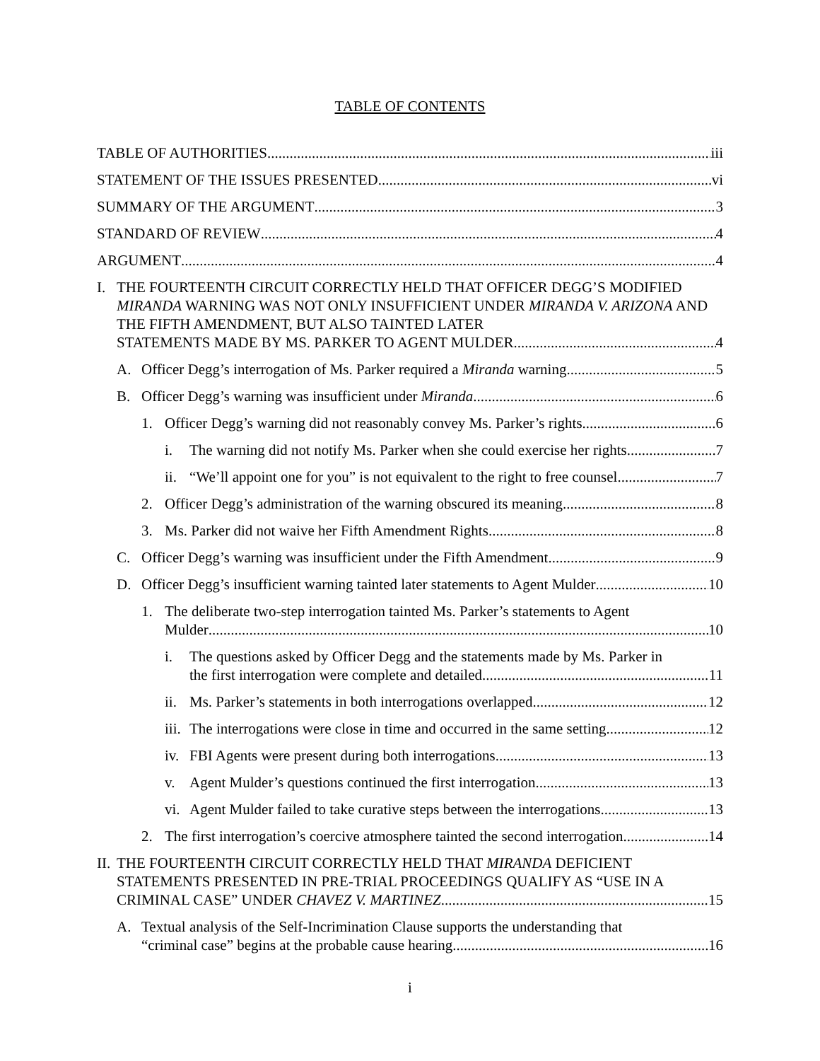TABLE OF CONTENTS
TABLE OF AUTHORITIES iii
STATEMENT OF THE ISSUES PRESENTED vi
SUMMARY OF THE ARGUMENT 3
STANDARD OF REVIEW 4
ARGUMENT 4
I. THE FOURTEENTH CIRCUIT CORRECTLY HELD THAT OFFICER DEGG’S MODIFIED MIRANDA WARNING WAS NOT ONLY INSUFFICIENT UNDER MIRANDA V. ARIZONA AND THE FIFTH AMENDMENT, BUT ALSO TAINTED LATER
STATEMENTS MADE BY MS. PARKER TO AGENT MULDER. 4
A. Officer Degg’s interrogation of Ms. Parker required a Miranda warning 5
B. Officer Degg’s warning was insufficient under Miranda 6
1. Officer Degg’s warning did not reasonably convey Ms. Parker’s rights 6
i. The warning did not notify Ms. Parker when she could exercise her rights 7
ii.
“We’ll appoint one for you” is not equivalent to the right to free counsel 7
2. Officer Degg’s administration of the warning obscured its meaning 8
3. Ms. Parker did not waive her Fifth Amendment Rights 8
C. Officer Degg’s warning was insufficient under the Fifth Amendment 9
D. Officer Degg’s insufficient warning tainted later statements to Agent Mulder 10
1. The deliberate two-step interrogation tainted Ms. Parker’s statements to Agent
Mulder 10
i. The questions asked by Officer Degg and the statements made by Ms. Parker in
the first interrogation were complete and detailed 11
ii.
Ms. Parker’s statements in both interrogations overlapped 12
iii.
The interrogations were close in time and occurred in the same setting 12
iv.
FBI Agents were present during both interrogations 13
v. Agent Mulder’s questions continued the first interrogation 13
vi.
Agent Mulder failed to take curative steps between the interrogations 13
2. The first interrogation’s coercive atmosphere tainted the second interrogation 14
II.
THE FOURTEENTH CIRCUIT CORRECTLY HELD THAT MIRANDA DEFICIENT STATEMENTS PRESENTED IN PRE-TRIAL PROCEEDINGS QUALIFY AS “USE IN A
CRIMINAL CASE” UNDER CHAVEZ V. MARTINEZ 15
A. Textual analysis of the Self-Incrimination Clause supports the understanding that
“criminal case” begins at the probable cause hearing 16
i